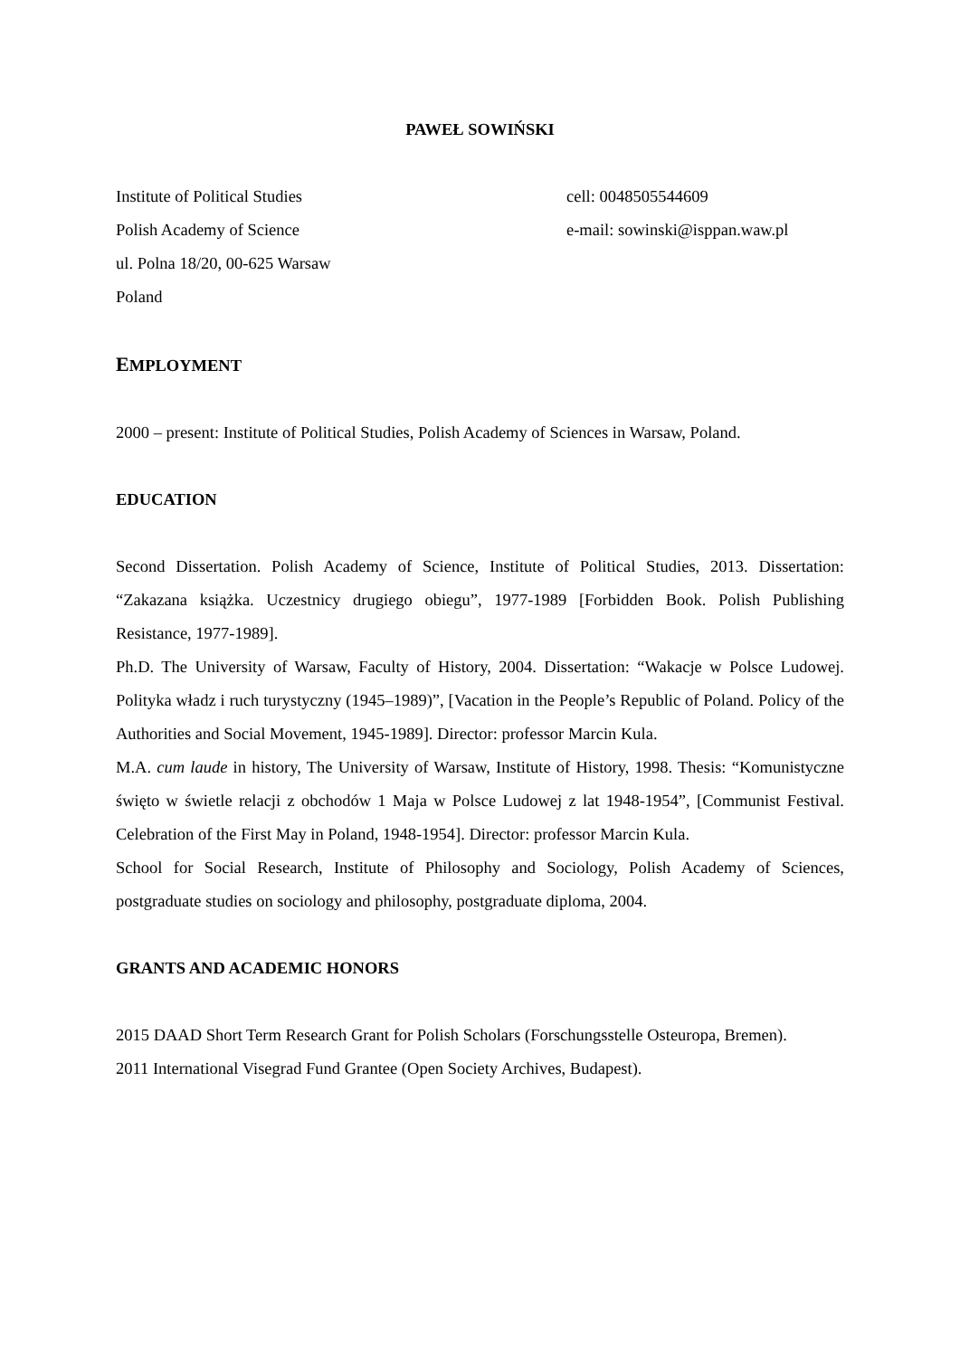PAWEŁ SOWIŃSKI
Institute of Political Studies
Polish Academy of Science
ul. Polna 18/20, 00-625 Warsaw
Poland
cell: 0048505544609
e-mail: sowinski@isppan.waw.pl
EMPLOYMENT
2000 – present: Institute of Political Studies, Polish Academy of Sciences in Warsaw, Poland.
EDUCATION
Second Dissertation. Polish Academy of Science, Institute of Political Studies, 2013. Dissertation: “Zakazana książka. Uczestnicy drugiego obiegu”, 1977-1989 [Forbidden Book. Polish Publishing Resistance, 1977-1989].
Ph.D. The University of Warsaw, Faculty of History, 2004. Dissertation: “Wakacje w Polsce Ludowej. Polityka władz i ruch turystyczny (1945–1989)”, [Vacation in the People’s Republic of Poland. Policy of the Authorities and Social Movement, 1945-1989]. Director: professor Marcin Kula.
M.A. cum laude in history, The University of Warsaw, Institute of History, 1998. Thesis: “Komunistyczne święto w świetle relacji z obchodów 1 Maja w Polsce Ludowej z lat 1948-1954”, [Communist Festival. Celebration of the First May in Poland, 1948-1954]. Director: professor Marcin Kula.
School for Social Research, Institute of Philosophy and Sociology, Polish Academy of Sciences, postgraduate studies on sociology and philosophy, postgraduate diploma, 2004.
GRANTS AND ACADEMIC HONORS
2015 DAAD Short Term Research Grant for Polish Scholars (Forschungsstelle Osteuropa, Bremen).
2011 International Visegrad Fund Grantee (Open Society Archives, Budapest).